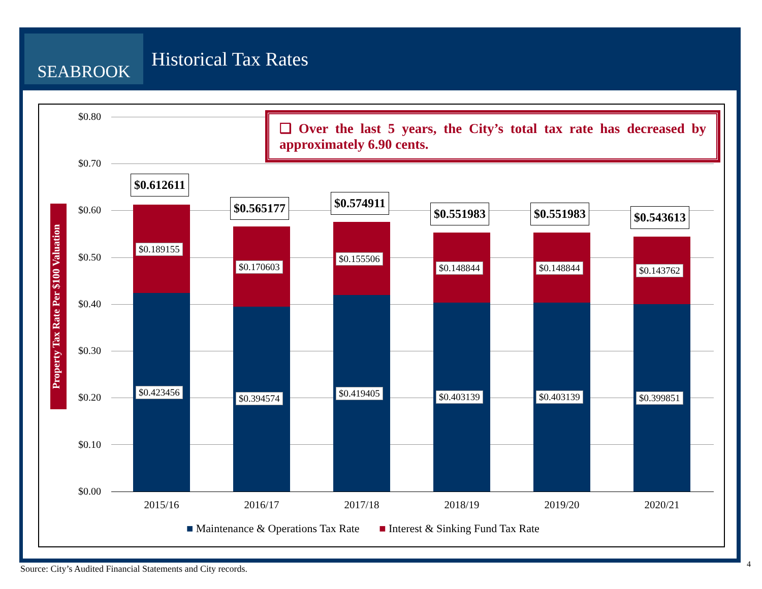SEABROOK
Historical Tax Rates
Property Tax Rate Per $100 Valuation
$0.80
$0.70
$0.60
$0.50
$0.40
$0.30
$0.20
$0.10
$0.00
❑ Over the last 5 years, the City’s total tax rate has decreased by approximately 6.90 cents.
$0.612611
$0.189155
$0.423456
$0.565177
$0.170603
$0.394574
$0.574911
$0.155506
$0.419405
$0.551983
$0.148844
$0.403139
$0.551983
$0.148844
$0.403139
$0.543613
$0.143762
$0.399851
2015/16 2016/17 2017/18 2018/19 2019/20 2020/21
■ Maintenance & Operations Tax Rate ■ Interest & Sinking Fund Tax Rate
Source: City’s Audited Financial Statements and City records.
4